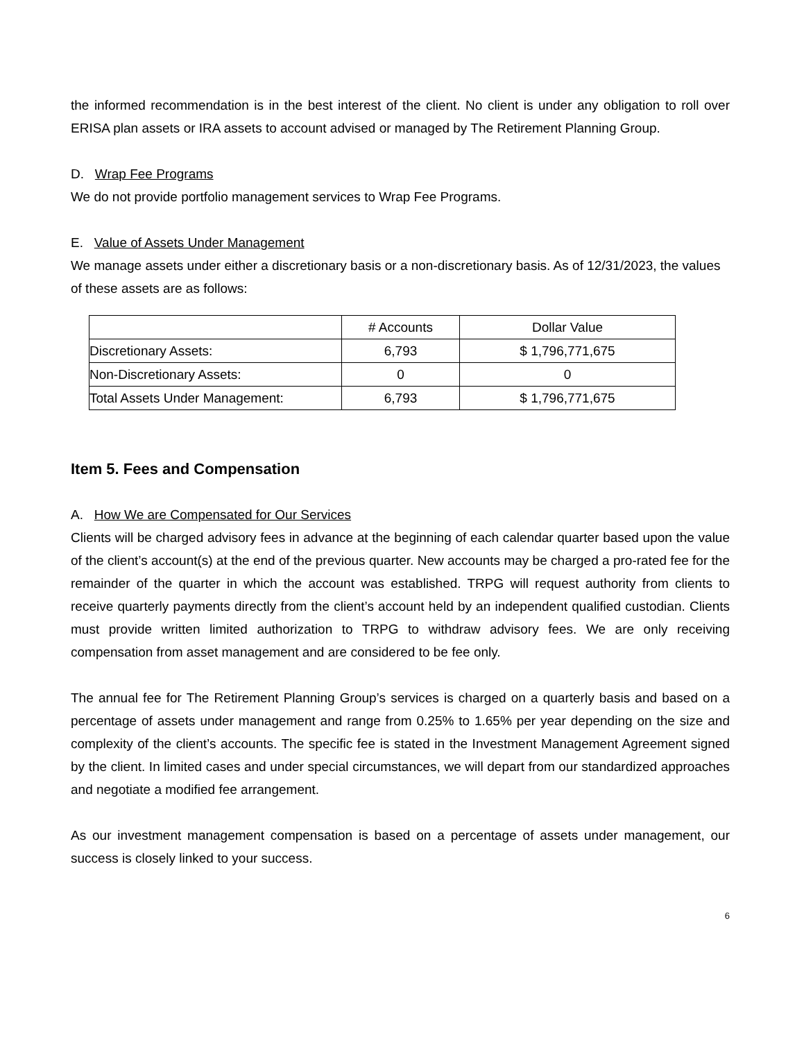the informed recommendation is in the best interest of the client. No client is under any obligation to roll over ERISA plan assets or IRA assets to account advised or managed by The Retirement Planning Group.
D. Wrap Fee Programs
We do not provide portfolio management services to Wrap Fee Programs.
E. Value of Assets Under Management
We manage assets under either a discretionary basis or a non-discretionary basis. As of 12/31/2023, the values of these assets are as follows:
| | # Accounts | Dollar Value |
| Discretionary Assets: | 6,793 | $ 1,796,771,675 |
| Non-Discretionary Assets: | 0 | 0 |
| Total Assets Under Management: | 6,793 | $ 1,796,771,675 |
Item 5. Fees and Compensation
A. How We are Compensated for Our Services
Clients will be charged advisory fees in advance at the beginning of each calendar quarter based upon the value of the client’s account(s) at the end of the previous quarter. New accounts may be charged a pro-rated fee for the remainder of the quarter in which the account was established. TRPG will request authority from clients to receive quarterly payments directly from the client’s account held by an independent qualified custodian. Clients must provide written limited authorization to TRPG to withdraw advisory fees. We are only receiving compensation from asset management and are considered to be fee only.
The annual fee for The Retirement Planning Group’s services is charged on a quarterly basis and based on a percentage of assets under management and range from 0.25% to 1.65% per year depending on the size and complexity of the client’s accounts. The specific fee is stated in the Investment Management Agreement signed by the client. In limited cases and under special circumstances, we will depart from our standardized approaches and negotiate a modified fee arrangement.
As our investment management compensation is based on a percentage of assets under management, our success is closely linked to your success.
6